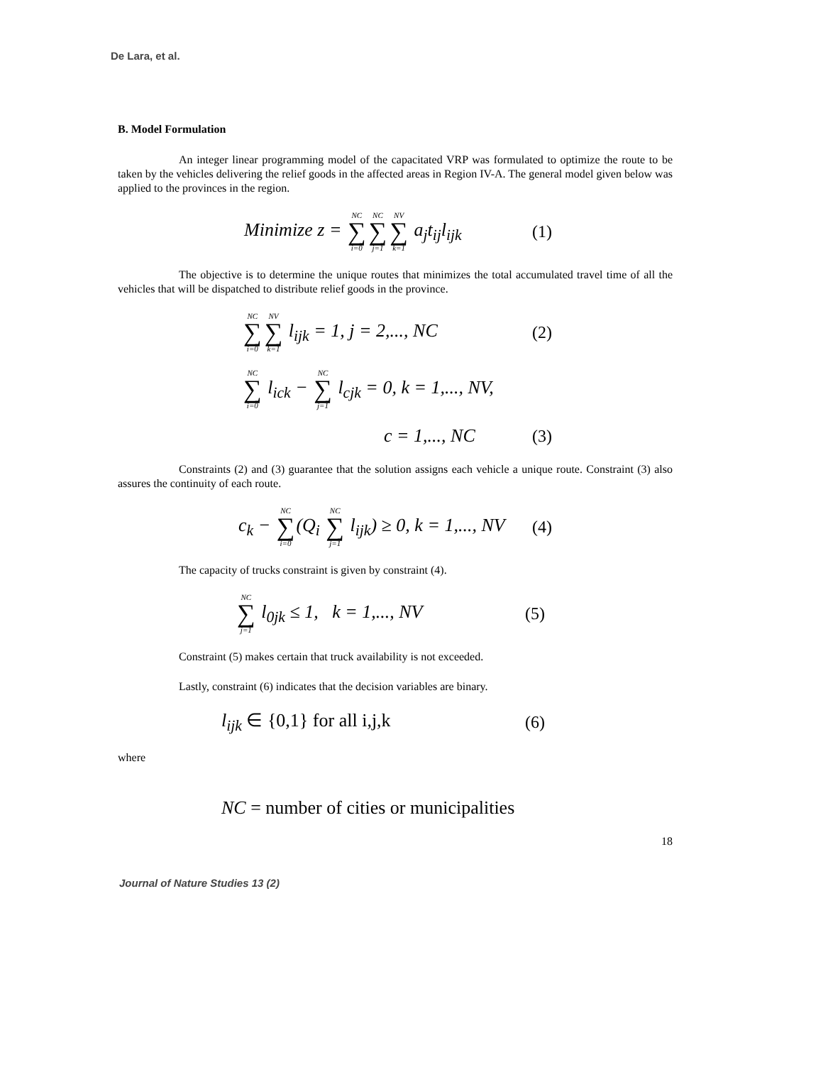De Lara, et al.
B. Model Formulation
An integer linear programming model of the capacitated VRP was formulated to optimize the route to be taken by the vehicles delivering the relief goods in the affected areas in Region IV-A. The general model given below was applied to the provinces in the region.
Minimize z = NC ∑ i=0 NC ∑ j=1 NV ∑ k=1 a<sub>j</sub>t<sub>ij</sub>l<sub>ijk</sub> (1)
The objective is to determine the unique routes that minimizes the total accumulated travel time of all the vehicles that will be dispatched to distribute relief goods in the province.
NC ∑ i=0 NV ∑ k=1 l<sub>ijk</sub> = 1, j = 2,..., NC (2)
NC ∑ i=0 l<sub>ick</sub> − NC ∑ j=1 l<sub>cjk</sub> = 0, k = 1,..., NV,
c = 1,..., NC (3)
Constraints (2) and (3) guarantee that the solution assigns each vehicle a unique route. Constraint (3) also assures the continuity of each route.
c<sub>k</sub> − NC ∑ i=0(Q<sub>i</sub> NC ∑ j=1 l<sub>ijk</sub>) ≥ 0, k = 1,..., NV (4)
The capacity of trucks constraint is given by constraint (4).
NC ∑ j=1 l<sub>0jk</sub> ≤ 1, k = 1,..., NV (5)
Constraint (5) makes certain that truck availability is not exceeded.
Lastly, constraint (6) indicates that the decision variables are binary.
l<sub>ijk</sub> ∈ {0,1} for all i,j,k (6)
where
NC = number of cities or municipalities
18
Journal of Nature Studies 13 (2)